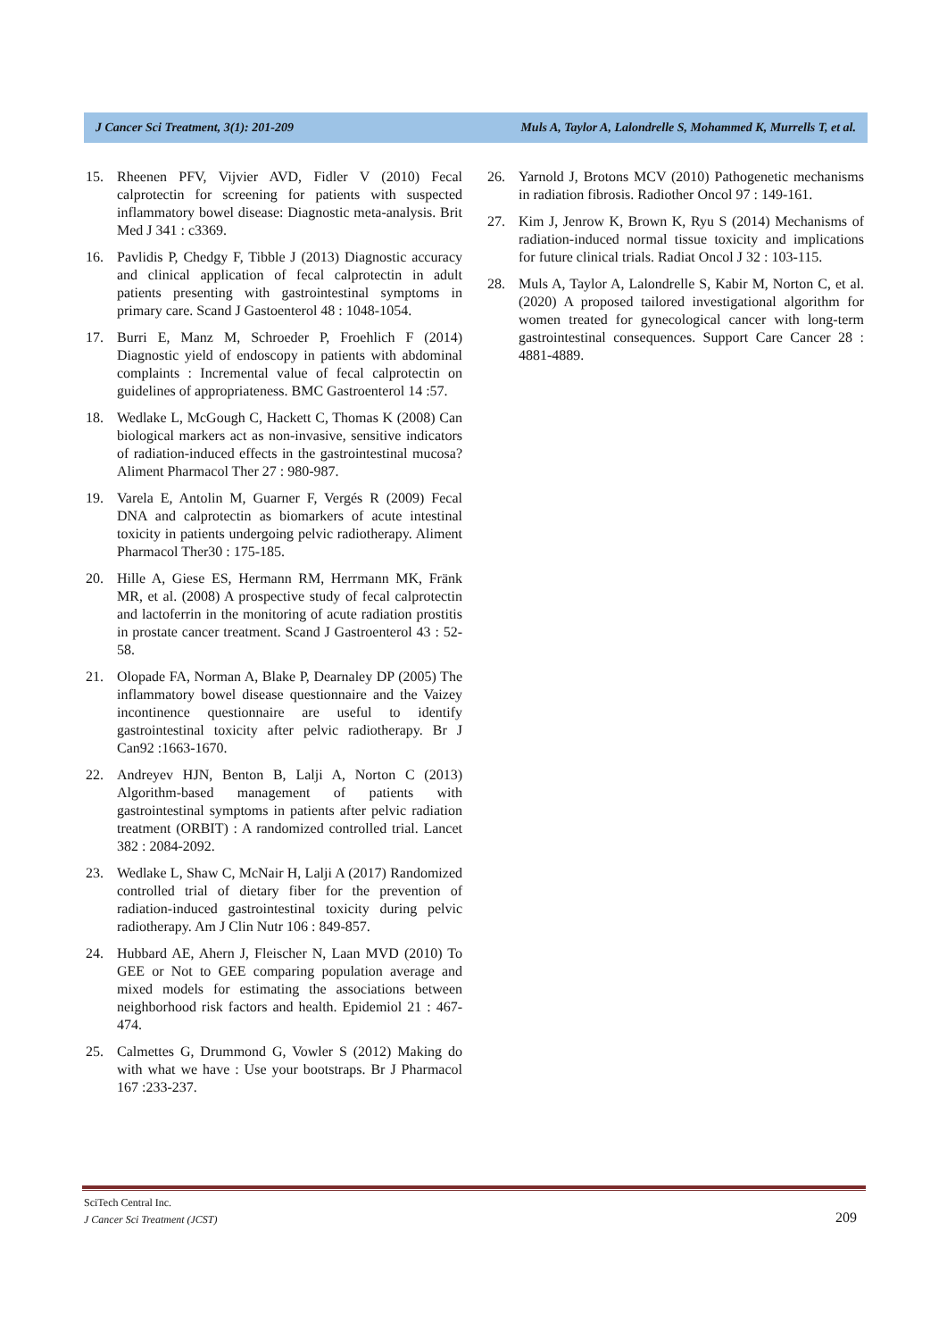J Cancer Sci Treatment, 3(1): 201-209 Muls A, Taylor A, Lalondrelle S, Mohammed K, Murrells T, et al.
15. Rheenen PFV, Vijvier AVD, Fidler V (2010) Fecal calprotectin for screening for patients with suspected inflammatory bowel disease: Diagnostic meta-analysis. Brit Med J 341 : c3369.
16. Pavlidis P, Chedgy F, Tibble J (2013) Diagnostic accuracy and clinical application of fecal calprotectin in adult patients presenting with gastrointestinal symptoms in primary care. Scand J Gastoenterol 48 : 1048-1054.
17. Burri E, Manz M, Schroeder P, Froehlich F (2014) Diagnostic yield of endoscopy in patients with abdominal complaints : Incremental value of fecal calprotectin on guidelines of appropriateness. BMC Gastroenterol 14 :57.
18. Wedlake L, McGough C, Hackett C, Thomas K (2008) Can biological markers act as non-invasive, sensitive indicators of radiation-induced effects in the gastrointestinal mucosa? Aliment Pharmacol Ther 27 : 980-987.
19. Varela E, Antolin M, Guarner F, Vergés R (2009) Fecal DNA and calprotectin as biomarkers of acute intestinal toxicity in patients undergoing pelvic radiotherapy. Aliment Pharmacol Ther30 : 175-185.
20. Hille A, Giese ES, Hermann RM, Herrmann MK, Fränk MR, et al. (2008) A prospective study of fecal calprotectin and lactoferrin in the monitoring of acute radiation prostitis in prostate cancer treatment. Scand J Gastroenterol 43 : 52-58.
21. Olopade FA, Norman A, Blake P, Dearnaley DP (2005) The inflammatory bowel disease questionnaire and the Vaizey incontinence questionnaire are useful to identify gastrointestinal toxicity after pelvic radiotherapy. Br J Can92 :1663-1670.
22. Andreyev HJN, Benton B, Lalji A, Norton C (2013) Algorithm-based management of patients with gastrointestinal symptoms in patients after pelvic radiation treatment (ORBIT) : A randomized controlled trial. Lancet 382 : 2084-2092.
23. Wedlake L, Shaw C, McNair H, Lalji A (2017) Randomized controlled trial of dietary fiber for the prevention of radiation-induced gastrointestinal toxicity during pelvic radiotherapy. Am J Clin Nutr 106 : 849-857.
24. Hubbard AE, Ahern J, Fleischer N, Laan MVD (2010) To GEE or Not to GEE comparing population average and mixed models for estimating the associations between neighborhood risk factors and health. Epidemiol 21 : 467-474.
25. Calmettes G, Drummond G, Vowler S (2012) Making do with what we have : Use your bootstraps. Br J Pharmacol 167 :233-237.
26. Yarnold J, Brotons MCV (2010) Pathogenetic mechanisms in radiation fibrosis. Radiother Oncol 97 : 149-161.
27. Kim J, Jenrow K, Brown K, Ryu S (2014) Mechanisms of radiation-induced normal tissue toxicity and implications for future clinical trials. Radiat Oncol J 32 : 103-115.
28. Muls A, Taylor A, Lalondrelle S, Kabir M, Norton C, et al. (2020) A proposed tailored investigational algorithm for women treated for gynecological cancer with long-term gastrointestinal consequences. Support Care Cancer 28 : 4881-4889.
SciTech Central Inc.
J Cancer Sci Treatment (JCST)
209